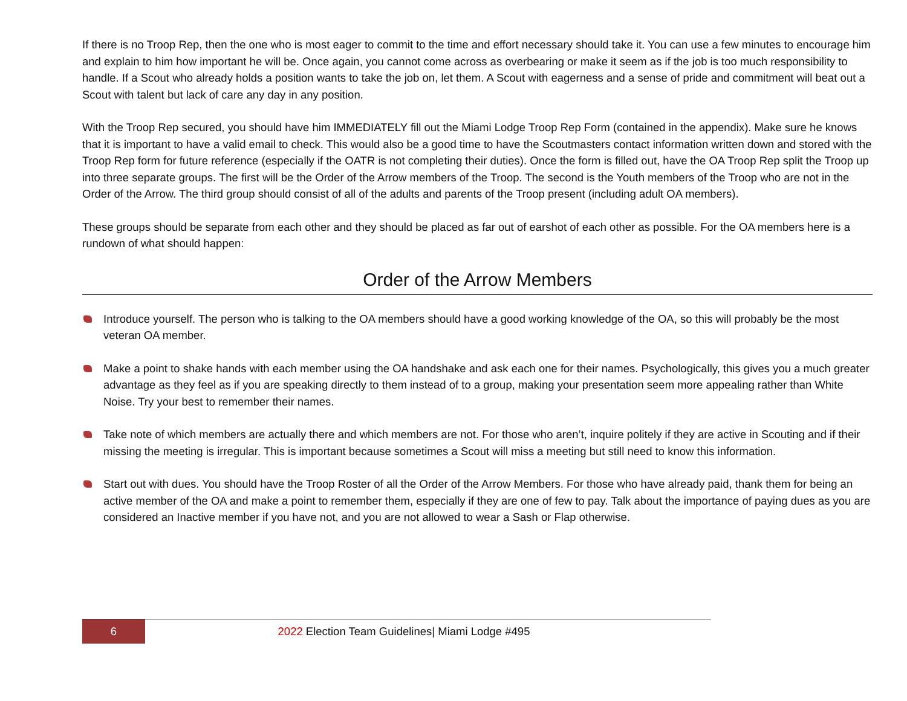If there is no Troop Rep, then the one who is most eager to commit to the time and effort necessary should take it. You can use a few minutes to encourage him and explain to him how important he will be. Once again, you cannot come across as overbearing or make it seem as if the job is too much responsibility to handle. If a Scout who already holds a position wants to take the job on, let them. A Scout with eagerness and a sense of pride and commitment will beat out a Scout with talent but lack of care any day in any position.
With the Troop Rep secured, you should have him IMMEDIATELY fill out the Miami Lodge Troop Rep Form (contained in the appendix). Make sure he knows that it is important to have a valid email to check. This would also be a good time to have the Scoutmasters contact information written down and stored with the Troop Rep form for future reference (especially if the OATR is not completing their duties). Once the form is filled out, have the OA Troop Rep split the Troop up into three separate groups. The first will be the Order of the Arrow members of the Troop. The second is the Youth members of the Troop who are not in the Order of the Arrow. The third group should consist of all of the adults and parents of the Troop present (including adult OA members).
These groups should be separate from each other and they should be placed as far out of earshot of each other as possible. For the OA members here is a rundown of what should happen:
Order of the Arrow Members
Introduce yourself. The person who is talking to the OA members should have a good working knowledge of the OA, so this will probably be the most veteran OA member.
Make a point to shake hands with each member using the OA handshake and ask each one for their names. Psychologically, this gives you a much greater advantage as they feel as if you are speaking directly to them instead of to a group, making your presentation seem more appealing rather than White Noise. Try your best to remember their names.
Take note of which members are actually there and which members are not. For those who aren’t, inquire politely if they are active in Scouting and if their missing the meeting is irregular. This is important because sometimes a Scout will miss a meeting but still need to know this information.
Start out with dues. You should have the Troop Roster of all the Order of the Arrow Members. For those who have already paid, thank them for being an active member of the OA and make a point to remember them, especially if they are one of few to pay. Talk about the importance of paying dues as you are considered an Inactive member if you have not, and you are not allowed to wear a Sash or Flap otherwise.
6 2022 Election Team Guidelines| Miami Lodge #495